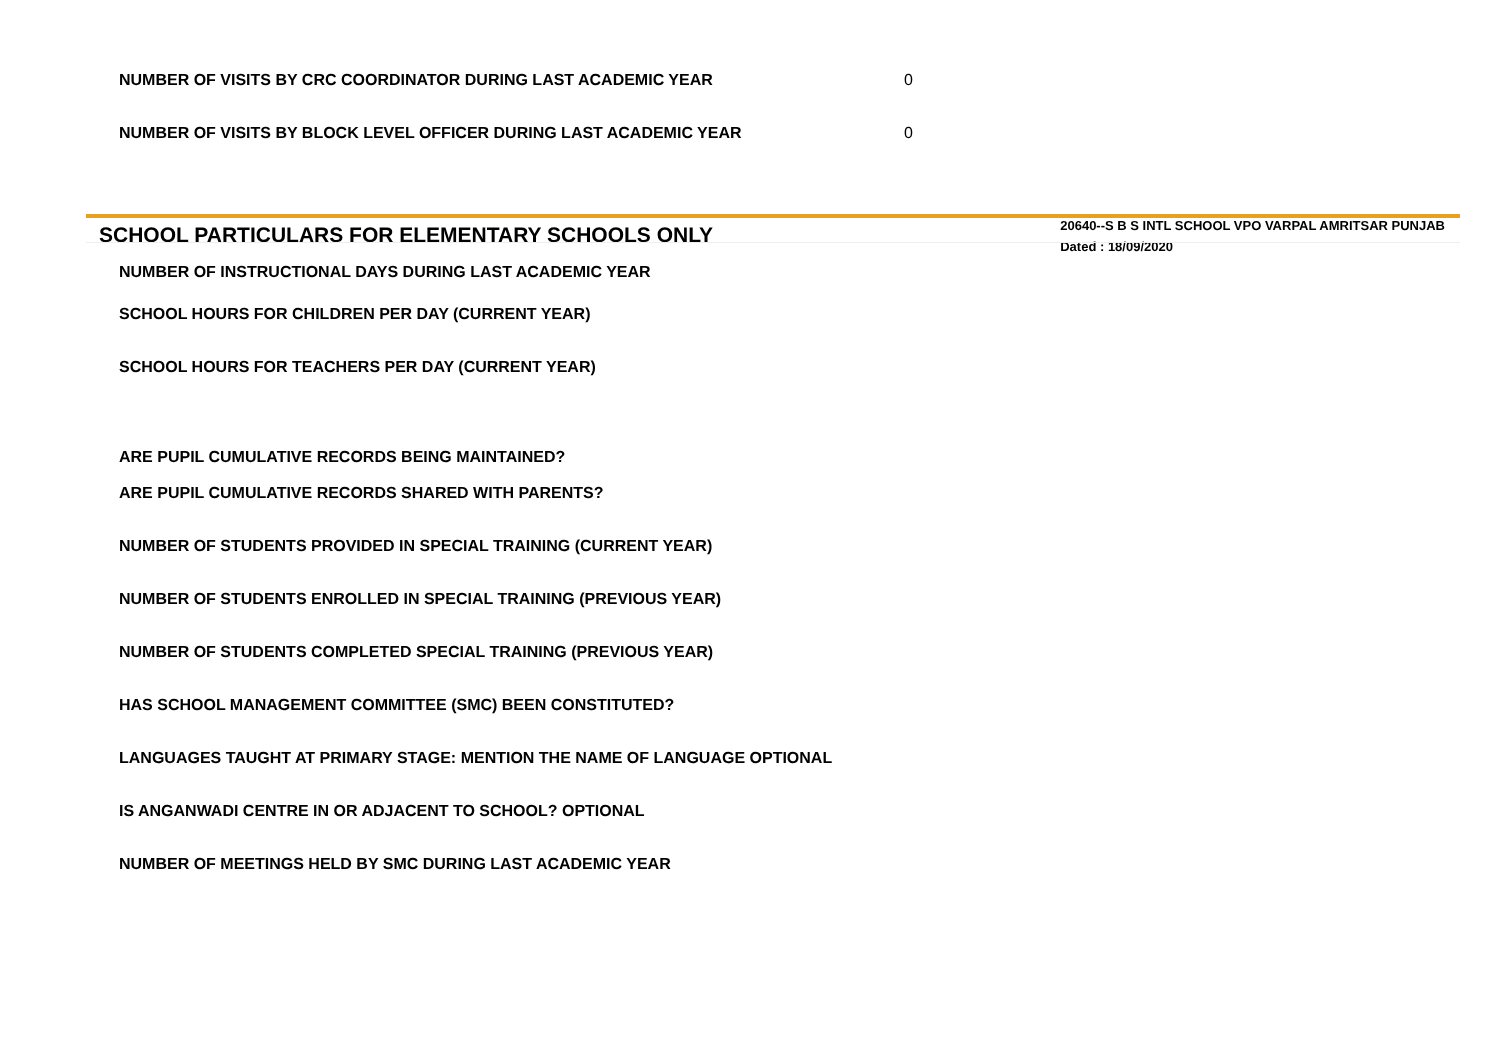NUMBER OF VISITS BY CRC COORDINATOR DURING LAST ACADEMIC YEAR 0
NUMBER OF VISITS BY BLOCK LEVEL OFFICER DURING LAST ACADEMIC YEAR 0
SCHOOL PARTICULARS FOR ELEMENTARY SCHOOLS ONLY
20640--S B S INTL SCHOOL VPO VARPAL AMRITSAR PUNJAB
Dated : 18/09/2020
NUMBER OF INSTRUCTIONAL DAYS DURING LAST ACADEMIC YEAR
SCHOOL HOURS FOR CHILDREN PER DAY (CURRENT YEAR)
SCHOOL HOURS FOR TEACHERS PER DAY (CURRENT YEAR)
ARE PUPIL CUMULATIVE RECORDS BEING MAINTAINED?
ARE PUPIL CUMULATIVE RECORDS SHARED WITH PARENTS?
NUMBER OF STUDENTS PROVIDED IN SPECIAL TRAINING (CURRENT YEAR)
NUMBER OF STUDENTS ENROLLED IN SPECIAL TRAINING (PREVIOUS YEAR)
NUMBER OF STUDENTS COMPLETED SPECIAL TRAINING (PREVIOUS YEAR)
HAS SCHOOL MANAGEMENT COMMITTEE (SMC) BEEN CONSTITUTED?
LANGUAGES TAUGHT AT PRIMARY STAGE: MENTION THE NAME OF LANGUAGE OPTIONAL
IS ANGANWADI CENTRE IN OR ADJACENT TO SCHOOL? OPTIONAL
NUMBER OF MEETINGS HELD BY SMC DURING LAST ACADEMIC YEAR